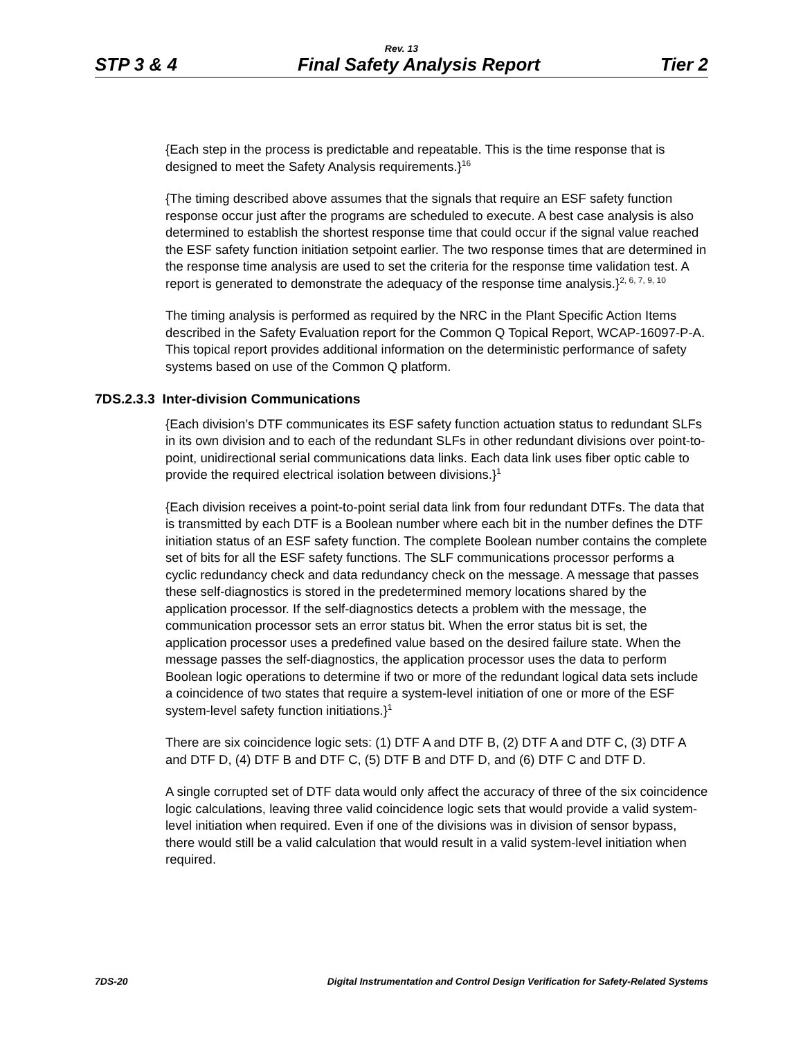Rev. 13
STP 3 & 4 Final Safety Analysis Report Tier 2
{Each step in the process is predictable and repeatable. This is the time response that is designed to meet the Safety Analysis requirements.}<sup>16</sup>
{The timing described above assumes that the signals that require an ESF safety function response occur just after the programs are scheduled to execute. A best case analysis is also determined to establish the shortest response time that could occur if the signal value reached the ESF safety function initiation setpoint earlier. The two response times that are determined in the response time analysis are used to set the criteria for the response time validation test. A report is generated to demonstrate the adequacy of the response time analysis.}<sup>2, 6, 7, 9, 10</sup>
The timing analysis is performed as required by the NRC in the Plant Specific Action Items described in the Safety Evaluation report for the Common Q Topical Report, WCAP-16097-P-A. This topical report provides additional information on the deterministic performance of safety systems based on use of the Common Q platform.
7DS.2.3.3 Inter-division Communications
{Each division’s DTF communicates its ESF safety function actuation status to redundant SLFs in its own division and to each of the redundant SLFs in other redundant divisions over point-to-point, unidirectional serial communications data links. Each data link uses fiber optic cable to provide the required electrical isolation between divisions.}<sup>1</sup>
{Each division receives a point-to-point serial data link from four redundant DTFs. The data that is transmitted by each DTF is a Boolean number where each bit in the number defines the DTF initiation status of an ESF safety function. The complete Boolean number contains the complete set of bits for all the ESF safety functions. The SLF communications processor performs a cyclic redundancy check and data redundancy check on the message. A message that passes these self-diagnostics is stored in the predetermined memory locations shared by the application processor. If the self-diagnostics detects a problem with the message, the communication processor sets an error status bit. When the error status bit is set, the application processor uses a predefined value based on the desired failure state. When the message passes the self-diagnostics, the application processor uses the data to perform Boolean logic operations to determine if two or more of the redundant logical data sets include a coincidence of two states that require a system-level initiation of one or more of the ESF system-level safety function initiations.}<sup>1</sup>
There are six coincidence logic sets: (1) DTF A and DTF B, (2) DTF A and DTF C, (3) DTF A and DTF D, (4) DTF B and DTF C, (5) DTF B and DTF D, and (6) DTF C and DTF D.
A single corrupted set of DTF data would only affect the accuracy of three of the six coincidence logic calculations, leaving three valid coincidence logic sets that would provide a valid system-level initiation when required. Even if one of the divisions was in division of sensor bypass, there would still be a valid calculation that would result in a valid system-level initiation when required.
7DS-20 Digital Instrumentation and Control Design Verification for Safety-Related Systems